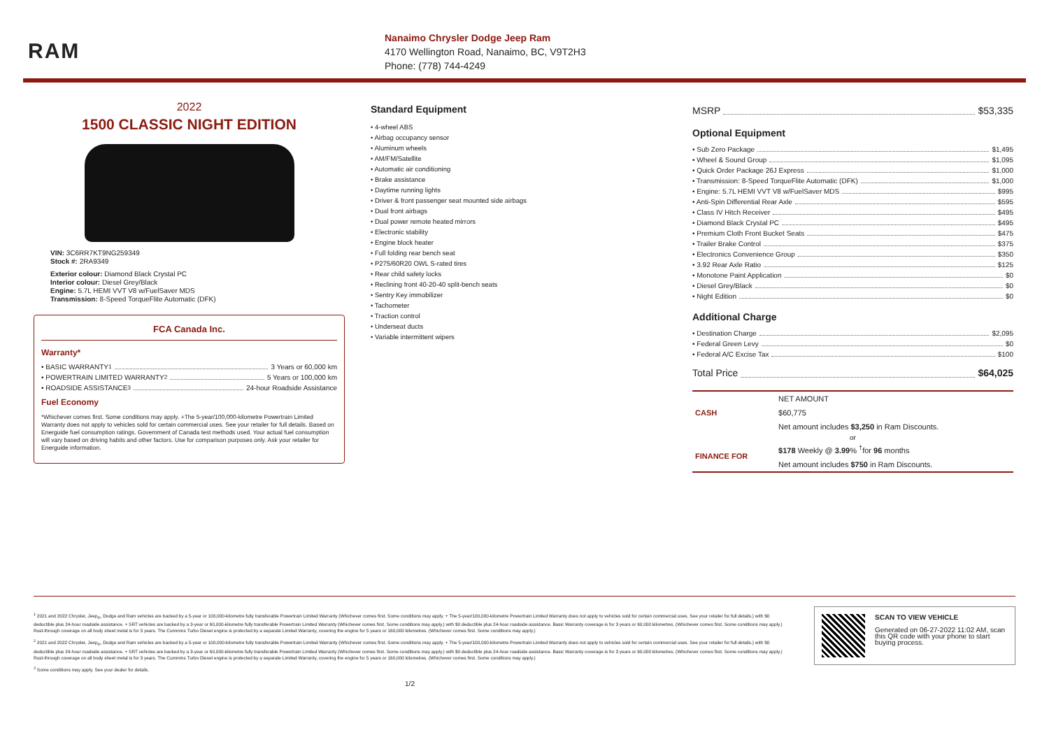RAM
Nanaimo Chrysler Dodge Jeep Ram
4170 Wellington Road, Nanaimo, BC, V9T2H3
Phone: (778) 744-4249
2022
1500 CLASSIC NIGHT EDITION
VIN: 3C6RR7KT9NG259349
Stock #: 2RA9349
Exterior colour: Diamond Black Crystal PC
Interior colour: Diesel Grey/Black
Engine: 5.7L HEMI VVT V8 w/FuelSaver MDS
Transmission: 8-Speed TorqueFlite Automatic (DFK)
FCA Canada Inc.
Warranty*
• BASIC WARRANTY <sup>1</sup> 3 Years or 60,000 km
• POWERTRAIN LIMITED WARRANTY <sup>2</sup> 5 Years or 100,000 km
• ROADSIDE ASSISTANCE <sup>3</sup> 24-hour Roadside Assistance
Fuel Economy
*Whichever comes first. Some conditions may apply. +The 5-year/100,000-kilometre Powertrain Limited Warranty does not apply to vehicles sold for certain commercial uses. See your retailer for full details. Based on Energuide fuel consumption ratings. Government of Canada test methods used. Your actual fuel consumption will vary based on driving habits and other factors. Use for comparison purposes only. Ask your retailer for Energuide information.
Standard Equipment
• 4-wheel ABS
• Airbag occupancy sensor
• Aluminum wheels
• AM/FM/Satellite
• Automatic air conditioning
• Brake assistance
• Daytime running lights
• Driver & front passenger seat mounted side airbags
• Dual front airbags
• Dual power remote heated mirrors
• Electronic stability
• Engine block heater
• Full folding rear bench seat
• P275/60R20 OWL S-rated tires
• Rear child safety locks
• Reclining front 40-20-40 split-bench seats
• Sentry Key immobilizer
• Tachometer
• Traction control
• Underseat ducts
• Variable intermittent wipers
MSRP $53,335
Optional Equipment
• Sub Zero Package $1,495
• Wheel & Sound Group $1,095
• Quick Order Package 26J Express $1,000
• Transmission: 8-Speed TorqueFlite Automatic (DFK) $1,000
• Engine: 5.7L HEMI VVT V8 w/FuelSaver MDS $995
• Anti-Spin Differential Rear Axle $595
• Class IV Hitch Receiver $495
• Diamond Black Crystal PC $495
• Premium Cloth Front Bucket Seats $475
• Trailer Brake Control $375
• Electronics Convenience Group $350
• 3.92 Rear Axle Ratio $125
• Monotone Paint Application $0
• Diesel Grey/Black $0
• Night Edition $0
Additional Charge
• Destination Charge $2,095
• Federal Green Levy $0
• Federal A/C Excise Tax $100
Total Price $64,025
| CASH | NET AMOUNT |
| | $60,775 |
| | Net amount includes $3,250 in Ram Discounts. |
| or | |
| FINANCE FOR | $178 Weekly @ 3.99 % <sup>†</sup>for 96 months |
| | Net amount includes $750 in Ram Discounts. |
<sup>1</sup> 2021 and 2022 Chrysler, Jeep<sub>®</sub>, Dodge and Ram vehicles are backed by a 5-year or 100,000-kilometre fully transferable Powertrain Limited Warranty (Whichever comes first. Some conditions may apply. + The 5-year/100,000-kilometre Powertrain Limited Warranty does not apply to vehicles sold for certain commercial uses. See your retailer for full details.) with $0 deductible plus 24-hour roadside assistance. + SRT vehicles are backed by a 3-year or 60,000-kilometre fully transferable Powertrain Limited Warranty (Whichever comes first. Some conditions may apply.) with $0 deductible plus 24-hour roadside assistance. Basic Warranty coverage is for 3 years or 60,000 kilometres. (Whichever comes first. Some conditions may apply.) Rust-through coverage on all body sheet metal is for 3 years. The Cummins Turbo Diesel engine is protected by a separate Limited Warranty, covering the engine for 5 years or 160,000 kilometres. (Whichever comes first. Some conditions may apply.)
<sup>2</sup> 2021 and 2022 Chrysler, Jeep<sub>®</sub>, Dodge and Ram vehicles are backed by a 5-year or 100,000-kilometre fully transferable Powertrain Limited Warranty (Whichever comes first. Some conditions may apply. + The 5-year/100,000-kilometre Powertrain Limited Warranty does not apply to vehicles sold for certain commercial uses. See your retailer for full details.) with $0 deductible plus 24-hour roadside assistance. + SRT vehicles are backed by a 3-year or 60,000-kilometre fully transferable Powertrain Limited Warranty (Whichever comes first. Some conditions may apply.) with $0 deductible plus 24-hour roadside assistance. Basic Warranty coverage is for 3 years or 60,000 kilometres. (Whichever comes first. Some conditions may apply.) Rust-through coverage on all body sheet metal is for 3 years. The Cummins Turbo Diesel engine is protected by a separate Limited Warranty, covering the engine for 5 years or 160,000 kilometres. (Whichever comes first. Some conditions may apply.)
<sup>3</sup> Some conditions may apply. See your dealer for details.
1/2
SCAN TO VIEW VEHICLE
Generated on 06-27-2022 11:02 AM, scan this QR code with your phone to start buying process.